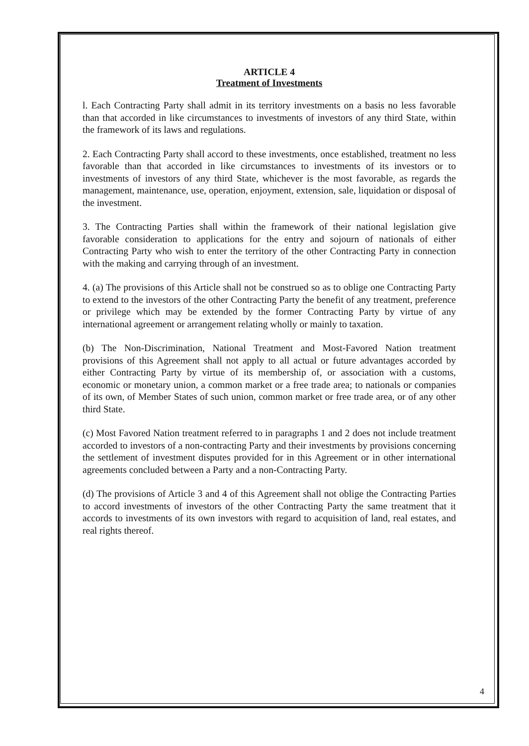ARTICLE 4
Treatment of Investments
l. Each Contracting Party shall admit in its territory investments on a basis no less favorable than that accorded in like circumstances to investments of investors of any third State, within the framework of its laws and regulations.
2. Each Contracting Party shall accord to these investments, once established, treatment no less favorable than that accorded in like circumstances to investments of its investors or to investments of investors of any third State, whichever is the most favorable, as regards the management, maintenance, use, operation, enjoyment, extension, sale, liquidation or disposal of the investment.
3. The Contracting Parties shall within the framework of their national legislation give favorable consideration to applications for the entry and sojourn of nationals of either Contracting Party who wish to enter the territory of the other Contracting Party in connection with the making and carrying through of an investment.
4. (a) The provisions of this Article shall not be construed so as to oblige one Contracting Party to extend to the investors of the other Contracting Party the benefit of any treatment, preference or privilege which may be extended by the former Contracting Party by virtue of any international agreement or arrangement relating wholly or mainly to taxation.
(b) The Non-Discrimination, National Treatment and Most-Favored Nation treatment provisions of this Agreement shall not apply to all actual or future advantages accorded by either Contracting Party by virtue of its membership of, or association with a customs, economic or monetary union, a common market or a free trade area; to nationals or companies of its own, of Member States of such union, common market or free trade area, or of any other third State.
(c) Most Favored Nation treatment referred to in paragraphs 1 and 2 does not include treatment accorded to investors of a non-contracting Party and their investments by provisions concerning the settlement of investment disputes provided for in this Agreement or in other international agreements concluded between a Party and a non-Contracting Party.
(d) The provisions of Article 3 and 4 of this Agreement shall not oblige the Contracting Parties to accord investments of investors of the other Contracting Party the same treatment that it accords to investments of its own investors with regard to acquisition of land, real estates, and real rights thereof.
4